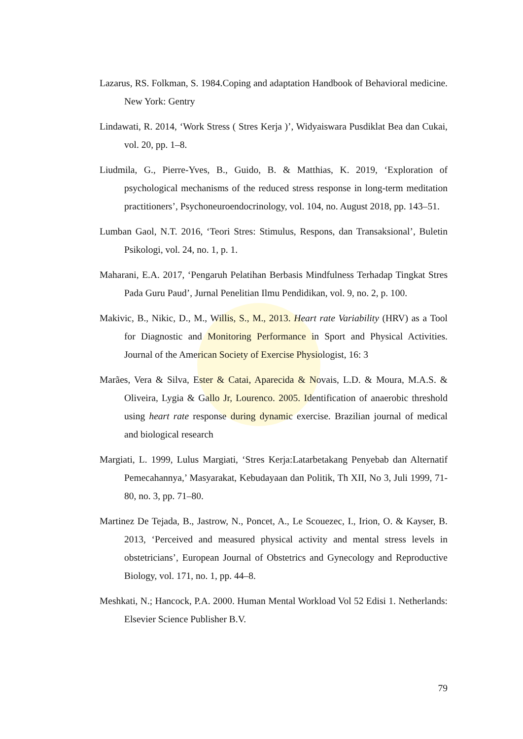Lazarus, RS. Folkman, S. 1984.Coping and adaptation Handbook of Behavioral medicine. New York: Gentry
Lindawati, R. 2014, ‘Work Stress ( Stres Kerja )’, Widyaiswara Pusdiklat Bea dan Cukai, vol. 20, pp. 1–8.
Liudmila, G., Pierre-Yves, B., Guido, B. & Matthias, K. 2019, ‘Exploration of psychological mechanisms of the reduced stress response in long-term meditation practitioners’, Psychoneuroendocrinology, vol. 104, no. August 2018, pp. 143–51.
Lumban Gaol, N.T. 2016, ‘Teori Stres: Stimulus, Respons, dan Transaksional’, Buletin Psikologi, vol. 24, no. 1, p. 1.
Maharani, E.A. 2017, ‘Pengaruh Pelatihan Berbasis Mindfulness Terhadap Tingkat Stres Pada Guru Paud’, Jurnal Penelitian Ilmu Pendidikan, vol. 9, no. 2, p. 100.
Makivic, B., Nikic, D., M., Willis, S., M., 2013. Heart rate Variability (HRV) as a Tool for Diagnostic and Monitoring Performance in Sport and Physical Activities. Journal of the American Society of Exercise Physiologist, 16: 3
Marães, Vera & Silva, Ester & Catai, Aparecida & Novais, L.D. & Moura, M.A.S. & Oliveira, Lygia & Gallo Jr, Lourenco. 2005. Identification of anaerobic threshold using heart rate response during dynamic exercise. Brazilian journal of medical and biological research
Margiati, L. 1999, Lulus Margiati, ‘Stres Kerja:Latarbetakang Penyebab dan Alternatif Pemecahannya,’ Masyarakat, Kebudayaan dan Politik, Th XII, No 3, Juli 1999, 71-80, no. 3, pp. 71–80.
Martinez De Tejada, B., Jastrow, N., Poncet, A., Le Scouezec, I., Irion, O. & Kayser, B. 2013, ‘Perceived and measured physical activity and mental stress levels in obstetricians’, European Journal of Obstetrics and Gynecology and Reproductive Biology, vol. 171, no. 1, pp. 44–8.
Meshkati, N.; Hancock, P.A. 2000. Human Mental Workload Vol 52 Edisi 1. Netherlands: Elsevier Science Publisher B.V.
79